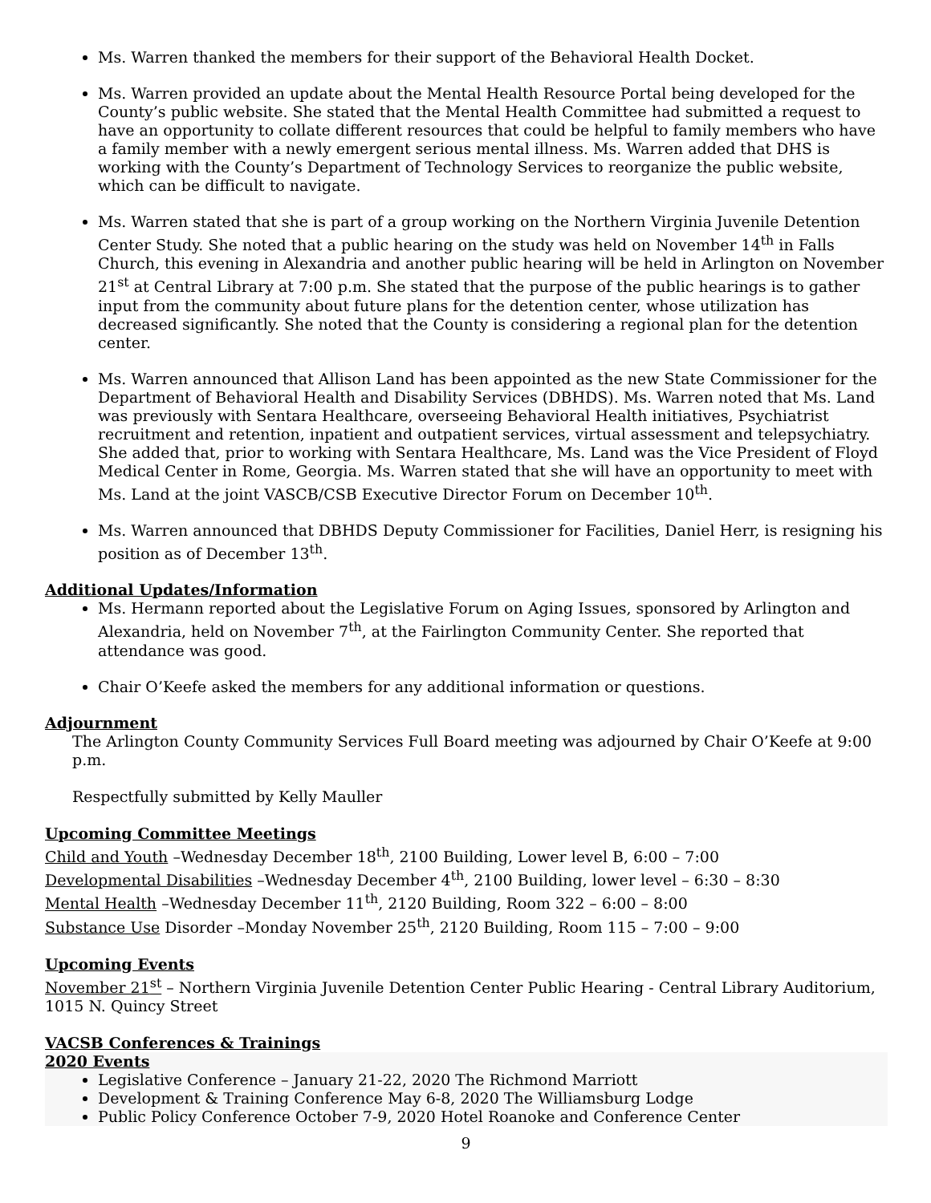Ms. Warren thanked the members for their support of the Behavioral Health Docket.
Ms. Warren provided an update about the Mental Health Resource Portal being developed for the County’s public website. She stated that the Mental Health Committee had submitted a request to have an opportunity to collate different resources that could be helpful to family members who have a family member with a newly emergent serious mental illness. Ms. Warren added that DHS is working with the County’s Department of Technology Services to reorganize the public website, which can be difficult to navigate.
Ms. Warren stated that she is part of a group working on the Northern Virginia Juvenile Detention Center Study. She noted that a public hearing on the study was held on November 14<sup>th</sup> in Falls Church, this evening in Alexandria and another public hearing will be held in Arlington on November 21<sup>st</sup> at Central Library at 7:00 p.m. She stated that the purpose of the public hearings is to gather input from the community about future plans for the detention center, whose utilization has decreased significantly. She noted that the County is considering a regional plan for the detention center.
Ms. Warren announced that Allison Land has been appointed as the new State Commissioner for the Department of Behavioral Health and Disability Services (DBHDS). Ms. Warren noted that Ms. Land was previously with Sentara Healthcare, overseeing Behavioral Health initiatives, Psychiatrist recruitment and retention, inpatient and outpatient services, virtual assessment and telepsychiatry. She added that, prior to working with Sentara Healthcare, Ms. Land was the Vice President of Floyd Medical Center in Rome, Georgia. Ms. Warren stated that she will have an opportunity to meet with Ms. Land at the joint VASCB/CSB Executive Director Forum on December 10<sup>th</sup>.
Ms. Warren announced that DBHDS Deputy Commissioner for Facilities, Daniel Herr, is resigning his position as of December 13<sup>th</sup>.
Additional Updates/Information
Ms. Hermann reported about the Legislative Forum on Aging Issues, sponsored by Arlington and Alexandria, held on November 7<sup>th</sup>, at the Fairlington Community Center. She reported that attendance was good.
Chair O’Keefe asked the members for any additional information or questions.
Adjournment
The Arlington County Community Services Full Board meeting was adjourned by Chair O’Keefe at 9:00 p.m.
Respectfully submitted by Kelly Mauller
Upcoming Committee Meetings
Child and Youth –Wednesday December 18<sup>th</sup>, 2100 Building, Lower level B, 6:00 – 7:00
Developmental Disabilities –Wednesday December 4<sup>th</sup>, 2100 Building, lower level – 6:30 – 8:30
Mental Health –Wednesday December 11<sup>th</sup>, 2120 Building, Room 322 – 6:00 – 8:00
Substance Use Disorder –Monday November 25<sup>th</sup>, 2120 Building, Room 115 – 7:00 – 9:00
Upcoming Events
November 21<sup>st</sup> – Northern Virginia Juvenile Detention Center Public Hearing - Central Library Auditorium, 1015 N. Quincy Street
VACSB Conferences & Trainings
2020 Events
Legislative Conference – January 21-22, 2020 The Richmond Marriott
Development & Training Conference May 6-8, 2020 The Williamsburg Lodge
Public Policy Conference October 7-9, 2020 Hotel Roanoke and Conference Center
9